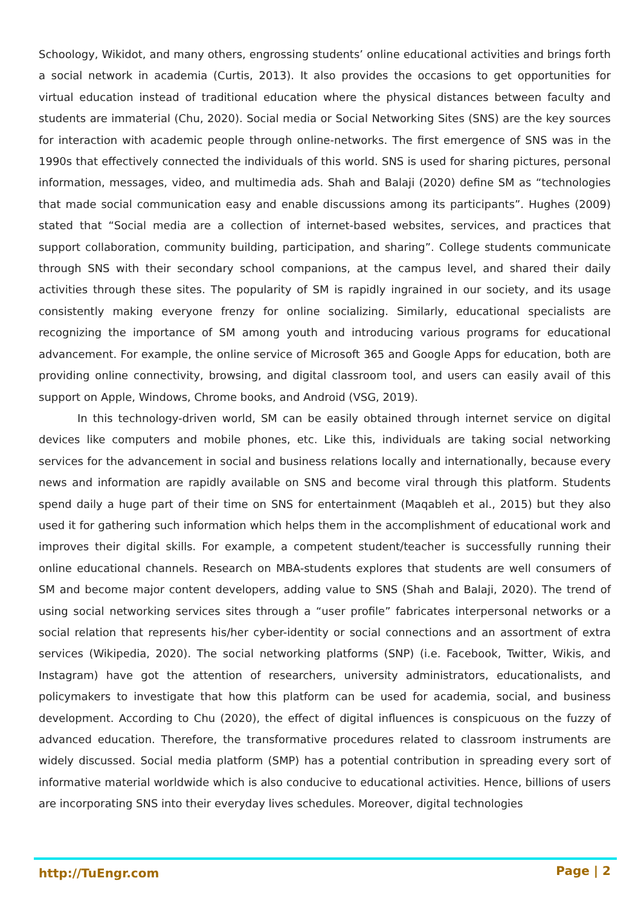Schoology, Wikidot, and many others, engrossing students’ online educational activities and brings forth a social network in academia (Curtis, 2013). It also provides the occasions to get opportunities for virtual education instead of traditional education where the physical distances between faculty and students are immaterial (Chu, 2020). Social media or Social Networking Sites (SNS) are the key sources for interaction with academic people through online-networks. The first emergence of SNS was in the 1990s that effectively connected the individuals of this world. SNS is used for sharing pictures, personal information, messages, video, and multimedia ads. Shah and Balaji (2020) define SM as “technologies that made social communication easy and enable discussions among its participants”. Hughes (2009) stated that “Social media are a collection of internet-based websites, services, and practices that support collaboration, community building, participation, and sharing”. College students communicate through SNS with their secondary school companions, at the campus level, and shared their daily activities through these sites. The popularity of SM is rapidly ingrained in our society, and its usage consistently making everyone frenzy for online socializing. Similarly, educational specialists are recognizing the importance of SM among youth and introducing various programs for educational advancement. For example, the online service of Microsoft 365 and Google Apps for education, both are providing online connectivity, browsing, and digital classroom tool, and users can easily avail of this support on Apple, Windows, Chrome books, and Android (VSG, 2019).
In this technology-driven world, SM can be easily obtained through internet service on digital devices like computers and mobile phones, etc. Like this, individuals are taking social networking services for the advancement in social and business relations locally and internationally, because every news and information are rapidly available on SNS and become viral through this platform. Students spend daily a huge part of their time on SNS for entertainment (Maqableh et al., 2015) but they also used it for gathering such information which helps them in the accomplishment of educational work and improves their digital skills. For example, a competent student/teacher is successfully running their online educational channels. Research on MBA-students explores that students are well consumers of SM and become major content developers, adding value to SNS (Shah and Balaji, 2020). The trend of using social networking services sites through a “user profile” fabricates interpersonal networks or a social relation that represents his/her cyber-identity or social connections and an assortment of extra services (Wikipedia, 2020). The social networking platforms (SNP) (i.e. Facebook, Twitter, Wikis, and Instagram) have got the attention of researchers, university administrators, educationalists, and policymakers to investigate that how this platform can be used for academia, social, and business development. According to Chu (2020), the effect of digital influences is conspicuous on the fuzzy of advanced education. Therefore, the transformative procedures related to classroom instruments are widely discussed. Social media platform (SMP) has a potential contribution in spreading every sort of informative material worldwide which is also conducive to educational activities. Hence, billions of users are incorporating SNS into their everyday lives schedules. Moreover, digital technologies
http://TuEngr.com Page | 2